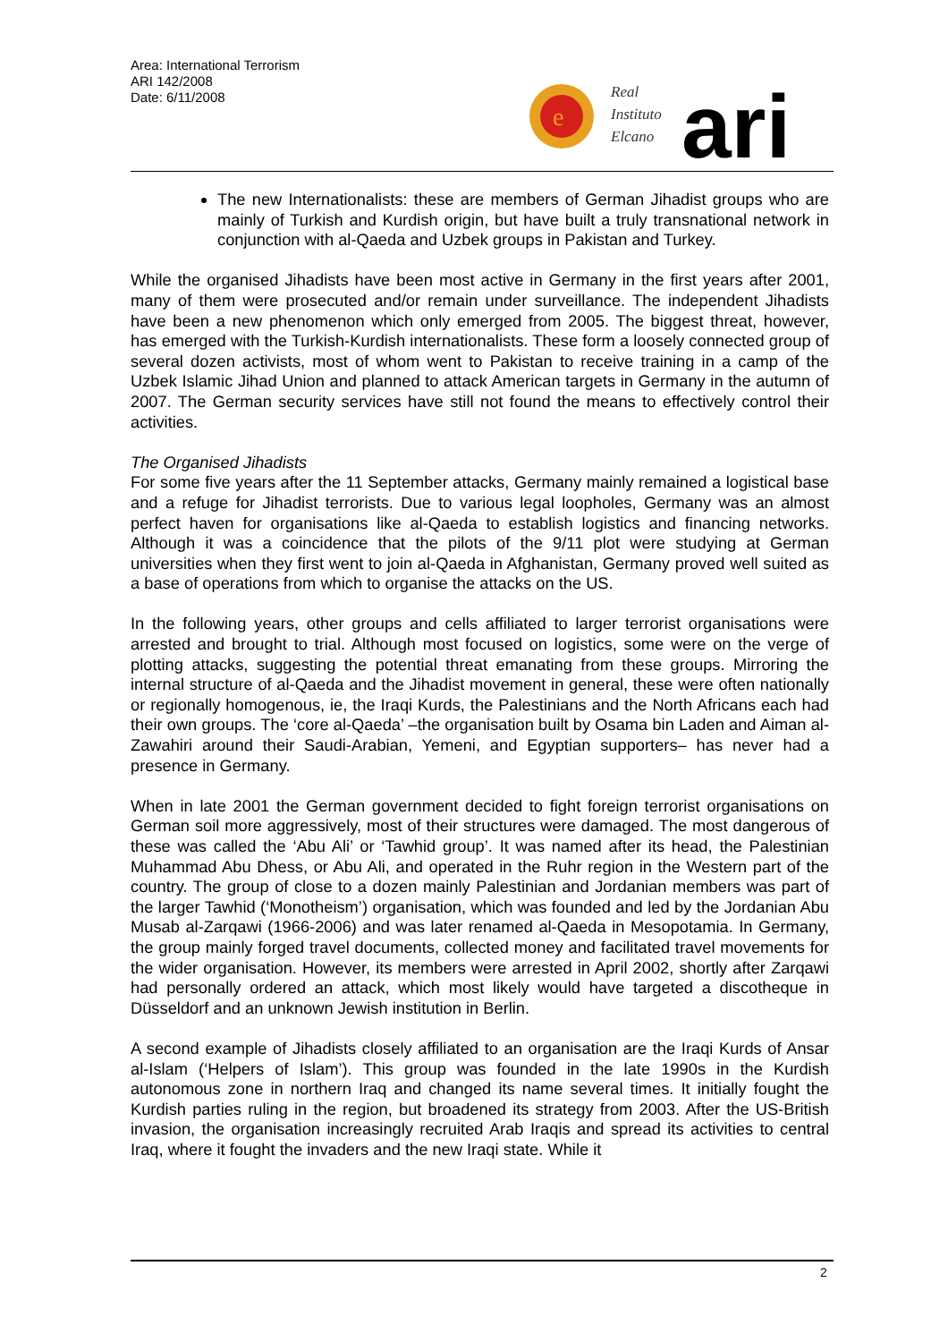Area: International Terrorism
ARI 142/2008
Date: 6/11/2008
e
Real
Instituto
Elcano
ari
The new Internationalists: these are members of German Jihadist groups who are mainly of Turkish and Kurdish origin, but have built a truly transnational network in conjunction with al-Qaeda and Uzbek groups in Pakistan and Turkey.
While the organised Jihadists have been most active in Germany in the first years after 2001, many of them were prosecuted and/or remain under surveillance. The independent Jihadists have been a new phenomenon which only emerged from 2005. The biggest threat, however, has emerged with the Turkish-Kurdish internationalists. These form a loosely connected group of several dozen activists, most of whom went to Pakistan to receive training in a camp of the Uzbek Islamic Jihad Union and planned to attack American targets in Germany in the autumn of 2007. The German security services have still not found the means to effectively control their activities.
The Organised Jihadists
For some five years after the 11 September attacks, Germany mainly remained a logistical base and a refuge for Jihadist terrorists. Due to various legal loopholes, Germany was an almost perfect haven for organisations like al-Qaeda to establish logistics and financing networks. Although it was a coincidence that the pilots of the 9/11 plot were studying at German universities when they first went to join al-Qaeda in Afghanistan, Germany proved well suited as a base of operations from which to organise the attacks on the US.
In the following years, other groups and cells affiliated to larger terrorist organisations were arrested and brought to trial. Although most focused on logistics, some were on the verge of plotting attacks, suggesting the potential threat emanating from these groups. Mirroring the internal structure of al-Qaeda and the Jihadist movement in general, these were often nationally or regionally homogenous, ie, the Iraqi Kurds, the Palestinians and the North Africans each had their own groups. The ‘core al-Qaeda’ –the organisation built by Osama bin Laden and Aiman al-Zawahiri around their Saudi-Arabian, Yemeni, and Egyptian supporters– has never had a presence in Germany.
When in late 2001 the German government decided to fight foreign terrorist organisations on German soil more aggressively, most of their structures were damaged. The most dangerous of these was called the ‘Abu Ali’ or ‘Tawhid group’. It was named after its head, the Palestinian Muhammad Abu Dhess, or Abu Ali, and operated in the Ruhr region in the Western part of the country. The group of close to a dozen mainly Palestinian and Jordanian members was part of the larger Tawhid (‘Monotheism’) organisation, which was founded and led by the Jordanian Abu Musab al-Zarqawi (1966-2006) and was later renamed al-Qaeda in Mesopotamia. In Germany, the group mainly forged travel documents, collected money and facilitated travel movements for the wider organisation. However, its members were arrested in April 2002, shortly after Zarqawi had personally ordered an attack, which most likely would have targeted a discotheque in Düsseldorf and an unknown Jewish institution in Berlin.
A second example of Jihadists closely affiliated to an organisation are the Iraqi Kurds of Ansar al-Islam (‘Helpers of Islam’). This group was founded in the late 1990s in the Kurdish autonomous zone in northern Iraq and changed its name several times. It initially fought the Kurdish parties ruling in the region, but broadened its strategy from 2003. After the US-British invasion, the organisation increasingly recruited Arab Iraqis and spread its activities to central Iraq, where it fought the invaders and the new Iraqi state. While it
2